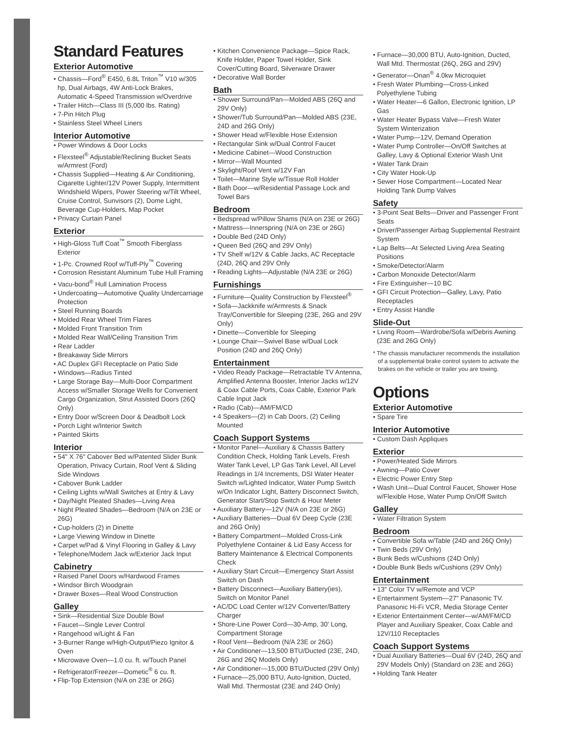Standard Features
Exterior Automotive
• Chassis—Ford<sup>®</sup> E450, 6.8L Triton<sup>™</sup> V10 w/305 hp, Dual Airbags, 4W Anti-Lock Brakes, Automatic 4-Speed Transmission w/Overdrive
• Trailer Hitch—Class III (5,000 lbs. Rating)
• 7-Pin Hitch Plug
• Stainless Steel Wheel Liners
Interior Automotive
• Power Windows & Door Locks
• Flexsteel<sup>®</sup> Adjustable/Reclining Bucket Seats w/Armrest (Ford)
• Chassis Supplied—Heating & Air Conditioning, Cigarette Lighter/12V Power Supply, Intermittent Windshield Wipers, Power Steering w/Tilt Wheel, Cruise Control, Sunvisors (2), Dome Light, Beverage Cup-Holders, Map Pocket
• Privacy Curtain Panel
Exterior
• High-Gloss Tuff Coat<sup>™</sup> Smooth Fiberglass Exterior
• 1-Pc. Crowned Roof w/Tuff-Ply<sup>™</sup> Covering
• Corrosion Resistant Aluminum Tube Hull Framing
• Vacu-bond<sup>®</sup> Hull Lamination Process
• Undercoating—Automotive Quality Undercarriage Protection
• Steel Running Boards
• Molded Rear Wheel Trim Flares
• Molded Front Transition Trim
• Molded Rear Wall/Ceiling Transition Trim
• Rear Ladder
• Breakaway Side Mirrors
• AC Duplex GFI Receptacle on Patio Side
• Windows—Radius Tinted
• Large Storage Bay—Multi-Door Compartment Access w/Smaller Storage Wells for Convenient Cargo Organization, Strut Assisted Doors (26Q Only)
• Entry Door w/Screen Door & Deadbolt Lock
• Porch Light w/Interior Switch
• Painted Skirts
Interior
• 54" X 76" Cabover Bed w/Patented Slider Bunk Operation, Privacy Curtain, Roof Vent & Sliding Side Windows
• Cabover Bunk Ladder
• Ceiling Lights w/Wall Switches at Entry & Lavy
• Day/Night Pleated Shades—Living Area
• Night Pleated Shades—Bedroom (N/A on 23E or 26G)
• Cup-holders (2) in Dinette
• Large Viewing Window in Dinette
• Carpet w/Pad & Vinyl Flooring in Galley & Lavy
• Telephone/Modem Jack w/Exterior Jack Input
Cabinetry
• Raised Panel Doors w/Hardwood Frames
• Windsor Birch Woodgrain
• Drawer Boxes—Real Wood Construction
Galley
• Sink—Residential Size Double Bowl
• Faucet—Single Lever Control
• Rangehood w/Light & Fan
• 3-Burner Range w/High-Output/Piezo Ignitor & Oven
• Microwave Oven—1.0 cu. ft. w/Touch Panel
• Refrigerator/Freezer—Dometic<sup>®</sup> 6 cu. ft.
• Flip-Top Extension (N/A on 23E or 26G)
• Kitchen Convenience Package—Spice Rack, Knife Holder, Paper Towel Holder, Sink Cover/Cutting Board, Silverware Drawer
• Decorative Wall Border
Bath
• Shower Surround/Pan—Molded ABS (26Q and 29V Only)
• Shower/Tub Surround/Pan—Molded ABS (23E, 24D and 26G Only)
• Shower Head w/Flexible Hose Extension
• Rectangular Sink w/Dual Control Faucet
• Medicine Cabinet—Wood Construction
• Mirror—Wall Mounted
• Skylight/Roof Vent w/12V Fan
• Toilet—Marine Style w/Tissue Roll Holder
• Bath Door—w/Residential Passage Lock and Towel Bars
Bedroom
• Bedspread w/Pillow Shams (N/A on 23E or 26G)
• Mattress—Innerspring (N/A on 23E or 26G)
• Double Bed (24D Only)
• Queen Bed (26Q and 29V Only)
• TV Shelf w/12V & Cable Jacks, AC Receptacle (24D, 26Q and 29V Only
• Reading Lights—Adjustable (N/A 23E or 26G)
Furnishings
• Furniture—Quality Construction by Flexsteel<sup>®</sup>
• Sofa—Jackknife w/Armrests & Snack Tray/Convertible for Sleeping (23E, 26G and 29V Only)
• Dinette—Convertible for Sleeping
• Lounge Chair—Swivel Base w/Dual Lock Position (24D and 26Q Only)
Entertainment
• Video Ready Package—Retractable TV Antenna, Amplified Antenna Booster, Interior Jacks w/12V & Coax Cable Ports, Coax Cable, Exterior Park Cable Input Jack
• Radio (Cab)—AM/FM/CD
• 4 Speakers—(2) in Cab Doors, (2) Ceiling Mounted
Coach Support Systems
• Monitor Panel—Auxiliary & Chassis Battery Condition Check, Holding Tank Levels, Fresh Water Tank Level, LP Gas Tank Level, All Level Readings in 1/4 Increments, DSI Water Heater Switch w/Lighted Indicator, Water Pump Switch w/On Indicator Light, Battery Disconnect Switch, Generator Start/Stop Switch & Hour Meter
• Auxiliary Battery—12V (N/A on 23E or 26G)
• Auxiliary Batteries—Dual 6V Deep Cycle (23E and 26G Only)
• Battery Compartment—Molded Cross-Link Polyethylene Container & Lid Easy Access for Battery Maintenance & Electrical Components Check
• Auxiliary Start Circuit—Emergency Start Assist Switch on Dash
• Battery Disconnect—Auxiliary Battery(ies), Switch on Monitor Panel
• AC/DC Load Center w/12V Converter/Battery Charger
• Shore-Line Power Cord—30-Amp, 30' Long, Compartment Storage
• Roof Vent—Bedroom (N/A 23E or 26G)
• Air Conditioner—13,500 BTU/Ducted (23E, 24D, 26G and 26Q Models Only)
• Air Conditioner—15,000 BTU/Ducted (29V Only)
• Furnace—25,000 BTU, Auto-Ignition, Ducted, Wall Mtd. Thermostat (23E and 24D Only)
• Furnace—30,000 BTU, Auto-Ignition, Ducted, Wall Mtd. Thermostat (26Q, 26G and 29V)
• Generator—Onan<sup>®</sup> 4.0kw Microquiet
• Fresh Water Plumbing—Cross-Linked Polyethylene Tubing
• Water Heater—6 Gallon, Electronic Ignition, LP Gas
• Water Heater Bypass Valve—Fresh Water System Winterization
• Water Pump—12V, Demand Operation
• Water Pump Controller—On/Off Switches at Galley, Lavy & Optional Exterior Wash Unit
• Water Tank Drain
• City Water Hook-Up
• Sewer Hose Compartment—Located Near Holding Tank Dump Valves
Safety
• 3-Point Seat Belts—Driver and Passenger Front Seats
• Driver/Passenger Airbag Supplemental Restraint System
• Lap Belts—At Selected Living Area Seating Positions
• Smoke/Detector/Alarm
• Carbon Monoxide Detector/Alarm
• Fire Extinguisher—10 BC
• GFI Circuit Protection—Galley, Lavy, Patio Receptacles
• Entry Assist Handle
Slide-Out
• Living Room—Wardrobe/Sofa w/Debris Awning (23E and 26G Only)
* The chassis manufacturer recommends the installation of a supplemental brake control system to activate the brakes on the vehicle or trailer you are towing.
Options
Exterior Automotive
• Spare Tire
Interior Automotive
• Custom Dash Appliques
Exterior
• Power/Heated Side Mirrors
• Awning—Patio Cover
• Electric Power Entry Step
• Wash Unit—Dual Control Faucet, Shower Hose w/Flexible Hose, Water Pump On/Off Switch
Galley
• Water Filtration System
Bedroom
• Convertible Sofa w/Table (24D and 26Q Only)
• Twin Beds (29V Only)
• Bunk Beds w/Cushions (24D Only)
• Double Bunk Beds w/Cushions (29V Only)
Entertainment
• 13" Color TV w/Remote and VCP
• Entertainment System—27" Panasonic TV. Panasonic Hi-Fi VCR, Media Storage Center
• Exterior Entertainment Center—w/AM/FM/CD Player and Auxiliary Speaker, Coax Cable and 12V/110 Receptacles
Coach Support Systems
• Dual Auxiliary Batteries—Dual 6V (24D, 26Q and 29V Models Only) (Standard on 23E and 26G)
• Holding Tank Heater